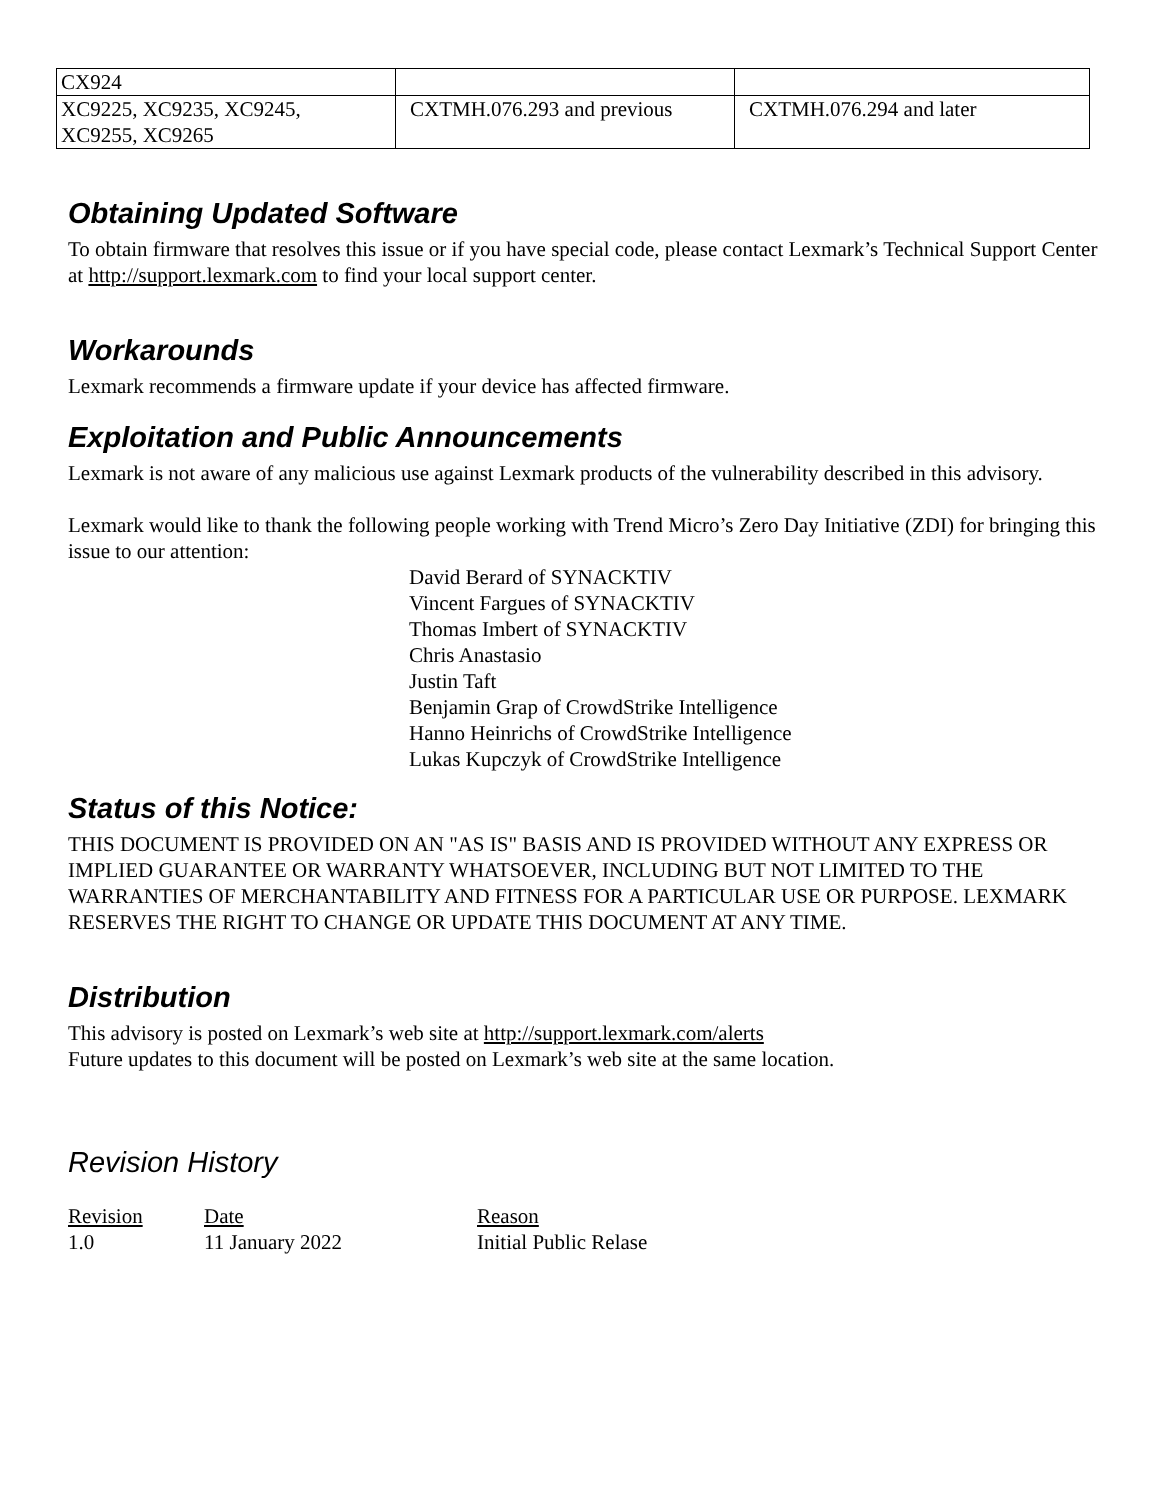| CX924 | | |
| XC9225, XC9235, XC9245, XC9255, XC9265 | CXTMH.076.293 and previous | CXTMH.076.294 and later |
Obtaining Updated Software
To obtain firmware that resolves this issue or if you have special code, please contact Lexmark’s Technical Support Center at http://support.lexmark.com to find your local support center.
Workarounds
Lexmark recommends a firmware update if your device has affected firmware.
Exploitation and Public Announcements
Lexmark is not aware of any malicious use against Lexmark products of the vulnerability described in this advisory.
Lexmark would like to thank the following people working with Trend Micro’s Zero Day Initiative (ZDI) for bringing this issue to our attention:
David Berard of SYNACKTIV
Vincent Fargues of SYNACKTIV
Thomas Imbert of SYNACKTIV
Chris Anastasio
Justin Taft
Benjamin Grap of CrowdStrike Intelligence
Hanno Heinrichs of CrowdStrike Intelligence
Lukas Kupczyk of CrowdStrike Intelligence
Status of this Notice:
THIS DOCUMENT IS PROVIDED ON AN "AS IS" BASIS AND IS PROVIDED WITHOUT ANY EXPRESS OR IMPLIED GUARANTEE OR WARRANTY WHATSOEVER, INCLUDING BUT NOT LIMITED TO THE WARRANTIES OF MERCHANTABILITY AND FITNESS FOR A PARTICULAR USE OR PURPOSE. LEXMARK RESERVES THE RIGHT TO CHANGE OR UPDATE THIS DOCUMENT AT ANY TIME.
Distribution
This advisory is posted on Lexmark’s web site at http://support.lexmark.com/alerts
Future updates to this document will be posted on Lexmark’s web site at the same location.
Revision History
| Revision | Date | Reason |
| 1.0 | 11 January 2022 | Initial Public Relase |